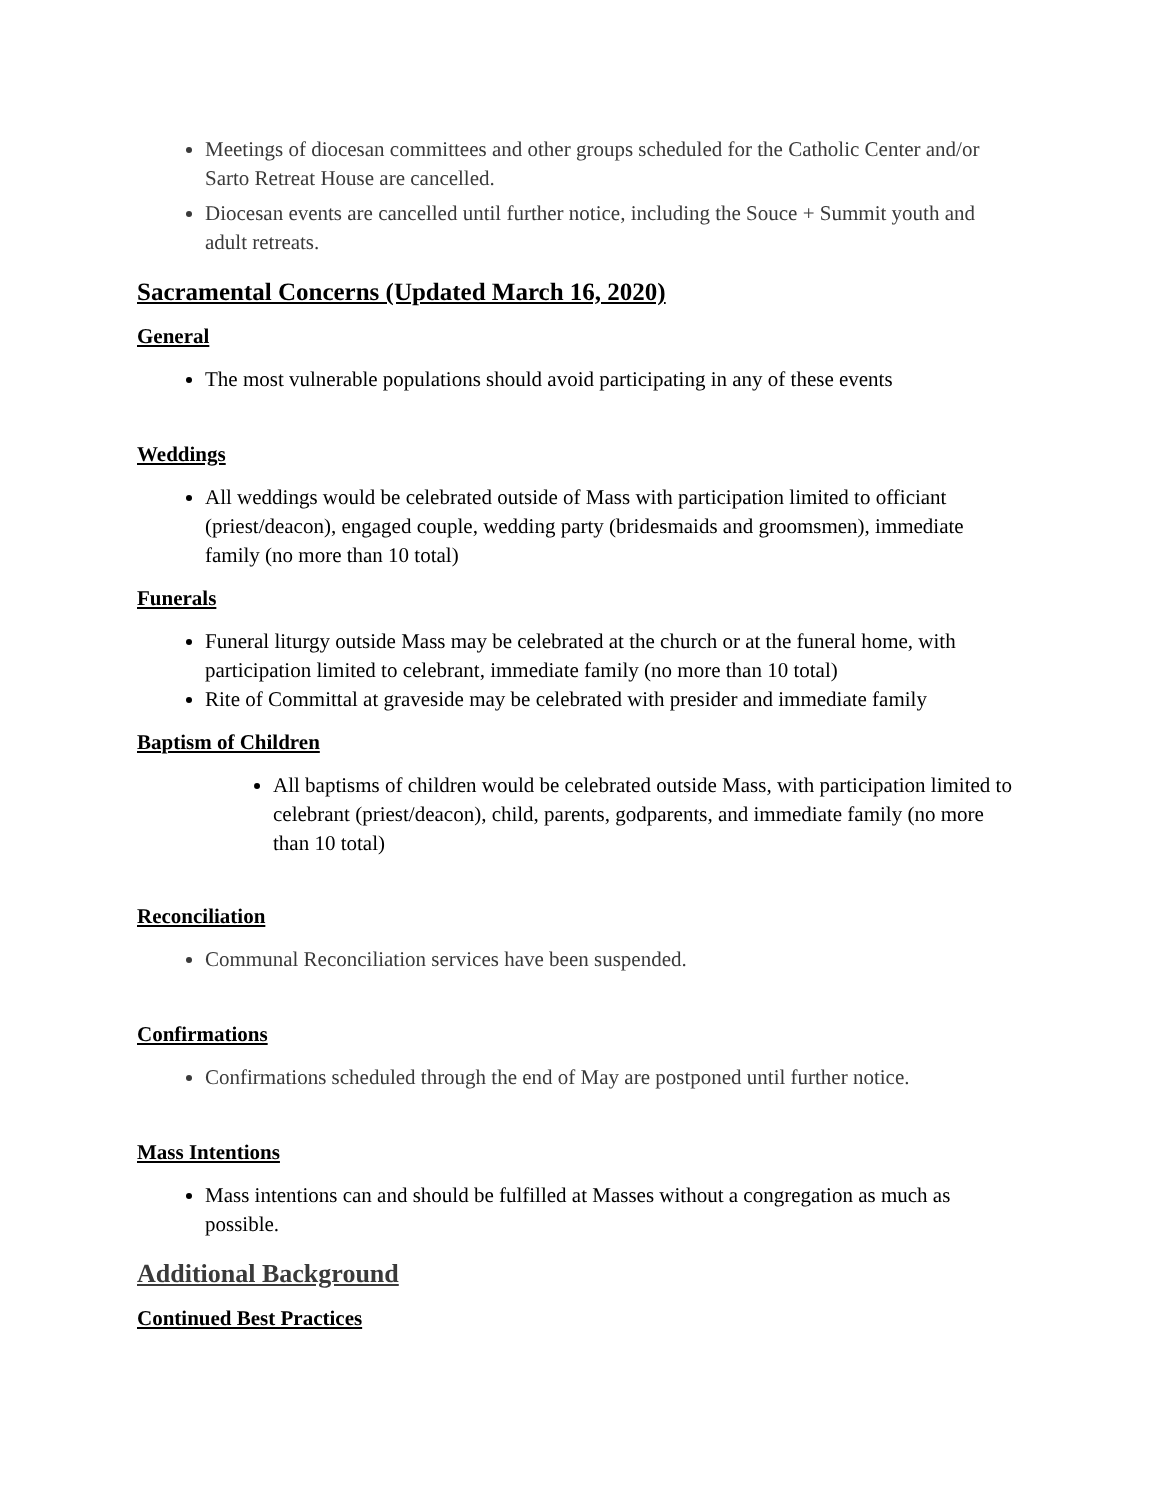Meetings of diocesan committees and other groups scheduled for the Catholic Center and/or Sarto Retreat House are cancelled.
Diocesan events are cancelled until further notice, including the Souce + Summit youth and adult retreats.
Sacramental Concerns (Updated March 16, 2020)
General
The most vulnerable populations should avoid participating in any of these events
Weddings
All weddings would be celebrated outside of Mass with participation limited to officiant (priest/deacon), engaged couple, wedding party (bridesmaids and groomsmen), immediate family (no more than 10 total)
Funerals
Funeral liturgy outside Mass may be celebrated at the church or at the funeral home, with participation limited to celebrant, immediate family (no more than 10 total)
Rite of Committal at graveside may be celebrated with presider and immediate family
Baptism of Children
All baptisms of children would be celebrated outside Mass, with participation limited to celebrant (priest/deacon), child, parents, godparents, and immediate family (no more than 10 total)
Reconciliation
Communal Reconciliation services have been suspended.
Confirmations
Confirmations scheduled through the end of May are postponed until further notice.
Mass Intentions
Mass intentions can and should be fulfilled at Masses without a congregation as much as possible.
Additional Background
Continued Best Practices